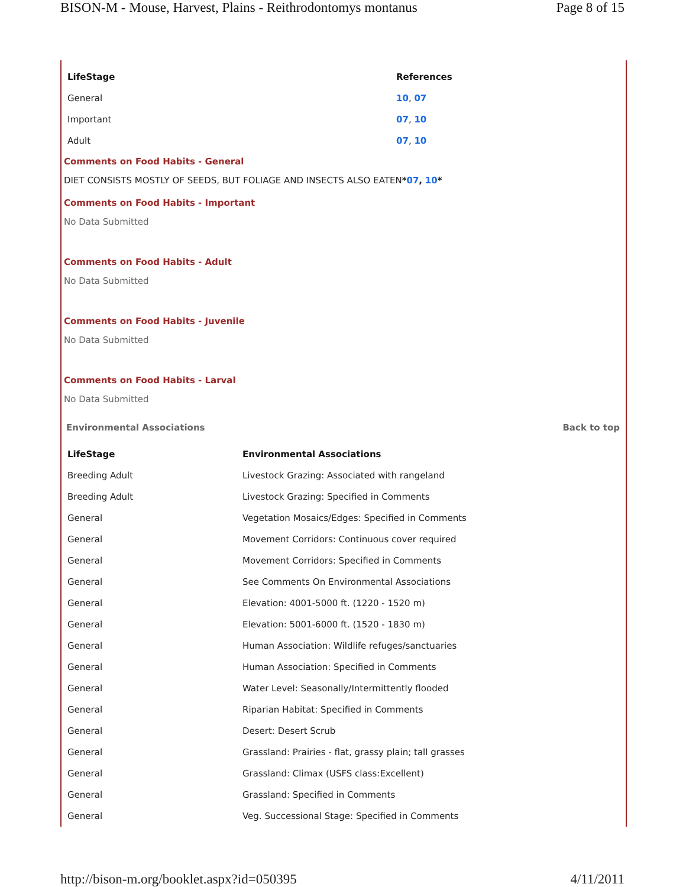BISON-M - Mouse, Harvest, Plains - Reithrodontomys montanus Page 8 of 15
| LifeStage | References |
| --- | --- |
| General | 10 , 07 |
| Important | 07 , 10 |
| Adult | 07 , 10 |
Comments on Food Habits - General
DIET CONSISTS MOSTLY OF SEEDS, BUT FOLIAGE AND INSECTS ALSO EATEN*07, 10*
Comments on Food Habits - Important
No Data Submitted
Comments on Food Habits - Adult
No Data Submitted
Comments on Food Habits - Juvenile
No Data Submitted
Comments on Food Habits - Larval
No Data Submitted
Environmental Associations Back to top
| LifeStage | Environmental Associations |
| --- | --- |
| Breeding Adult | Livestock Grazing: Associated with rangeland |
| Breeding Adult | Livestock Grazing: Specified in Comments |
| General | Vegetation Mosaics/Edges: Specified in Comments |
| General | Movement Corridors: Continuous cover required |
| General | Movement Corridors: Specified in Comments |
| General | See Comments On Environmental Associations |
| General | Elevation: 4001-5000 ft. (1220 - 1520 m) |
| General | Elevation: 5001-6000 ft. (1520 - 1830 m) |
| General | Human Association: Wildlife refuges/sanctuaries |
| General | Human Association: Specified in Comments |
| General | Water Level: Seasonally/Intermittently flooded |
| General | Riparian Habitat: Specified in Comments |
| General | Desert: Desert Scrub |
| General | Grassland: Prairies - flat, grassy plain; tall grasses |
| General | Grassland: Climax (USFS class:Excellent) |
| General | Grassland: Specified in Comments |
| General | Veg. Successional Stage: Specified in Comments |
http://bison-m.org/booklet.aspx?id=050395 4/11/2011